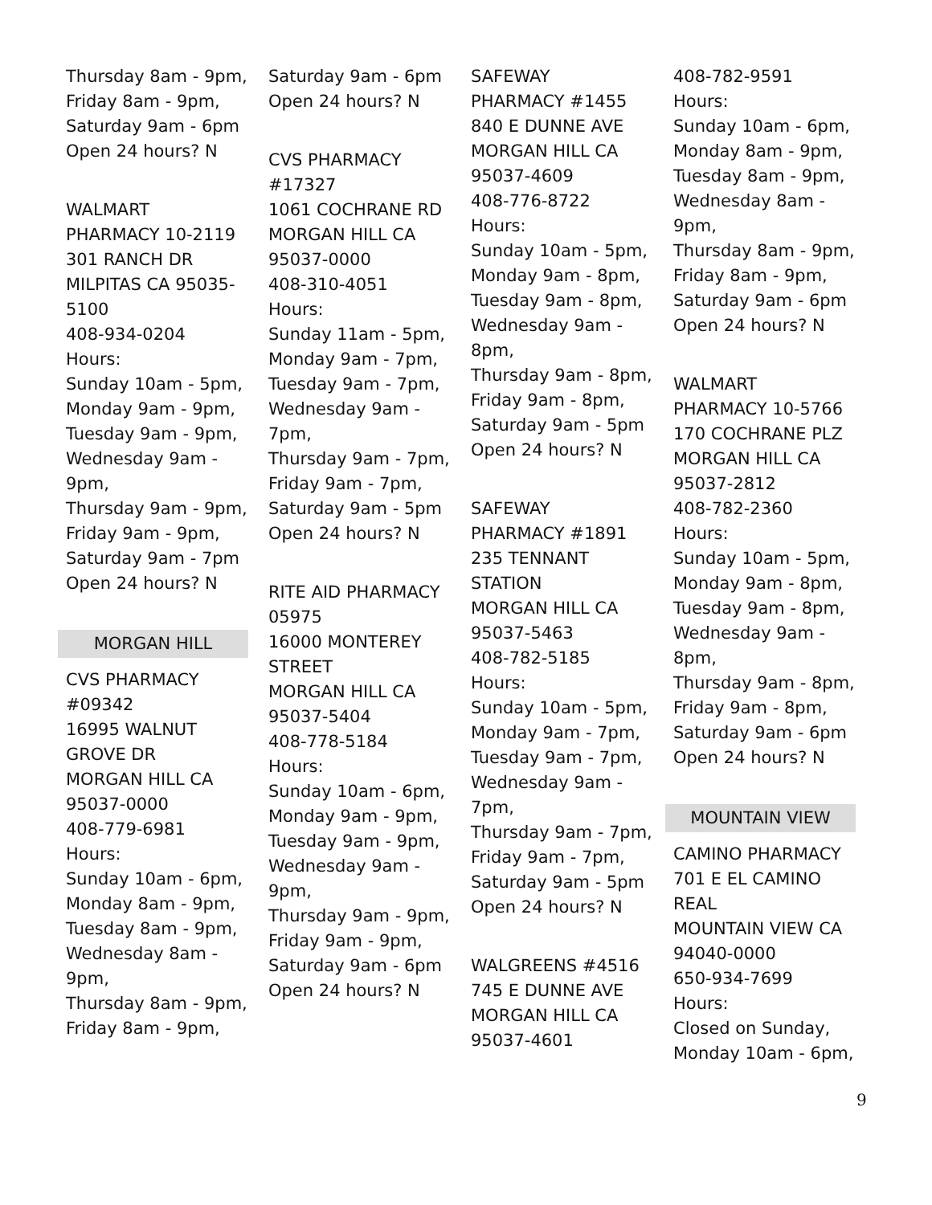Thursday 8am - 9pm,
Friday 8am - 9pm,
Saturday 9am - 6pm
Open 24 hours? N
WALMART
PHARMACY 10-2119
301 RANCH DR
MILPITAS CA 95035-
5100
408-934-0204
Hours:
Sunday 10am - 5pm,
Monday 9am - 9pm,
Tuesday 9am - 9pm,
Wednesday 9am -
9pm,
Thursday 9am - 9pm,
Friday 9am - 9pm,
Saturday 9am - 7pm
Open 24 hours? N
MORGAN HILL
CVS PHARMACY
#09342
16995 WALNUT
GROVE DR
MORGAN HILL CA
95037-0000
408-779-6981
Hours:
Sunday 10am - 6pm,
Monday 8am - 9pm,
Tuesday 8am - 9pm,
Wednesday 8am -
9pm,
Thursday 8am - 9pm,
Friday 8am - 9pm,
Saturday 9am - 6pm
Open 24 hours? N
CVS PHARMACY
#17327
1061 COCHRANE RD
MORGAN HILL CA
95037-0000
408-310-4051
Hours:
Sunday 11am - 5pm,
Monday 9am - 7pm,
Tuesday 9am - 7pm,
Wednesday 9am -
7pm,
Thursday 9am - 7pm,
Friday 9am - 7pm,
Saturday 9am - 5pm
Open 24 hours? N
RITE AID PHARMACY
05975
16000 MONTEREY
STREET
MORGAN HILL CA
95037-5404
408-778-5184
Hours:
Sunday 10am - 6pm,
Monday 9am - 9pm,
Tuesday 9am - 9pm,
Wednesday 9am -
9pm,
Thursday 9am - 9pm,
Friday 9am - 9pm,
Saturday 9am - 6pm
Open 24 hours? N
SAFEWAY
PHARMACY #1455
840 E DUNNE AVE
MORGAN HILL CA
95037-4609
408-776-8722
Hours:
Sunday 10am - 5pm,
Monday 9am - 8pm,
Tuesday 9am - 8pm,
Wednesday 9am -
8pm,
Thursday 9am - 8pm,
Friday 9am - 8pm,
Saturday 9am - 5pm
Open 24 hours? N
SAFEWAY
PHARMACY #1891
235 TENNANT
STATION
MORGAN HILL CA
95037-5463
408-782-5185
Hours:
Sunday 10am - 5pm,
Monday 9am - 7pm,
Tuesday 9am - 7pm,
Wednesday 9am -
7pm,
Thursday 9am - 7pm,
Friday 9am - 7pm,
Saturday 9am - 5pm
Open 24 hours? N
WALGREENS #4516
745 E DUNNE AVE
MORGAN HILL CA
95037-4601
408-782-9591
Hours:
Sunday 10am - 6pm,
Monday 8am - 9pm,
Tuesday 8am - 9pm,
Wednesday 8am -
9pm,
Thursday 8am - 9pm,
Friday 8am - 9pm,
Saturday 9am - 6pm
Open 24 hours? N
WALMART
PHARMACY 10-5766
170 COCHRANE PLZ
MORGAN HILL CA
95037-2812
408-782-2360
Hours:
Sunday 10am - 5pm,
Monday 9am - 8pm,
Tuesday 9am - 8pm,
Wednesday 9am -
8pm,
Thursday 9am - 8pm,
Friday 9am - 8pm,
Saturday 9am - 6pm
Open 24 hours? N
MOUNTAIN VIEW
CAMINO PHARMACY
701 E EL CAMINO
REAL
MOUNTAIN VIEW CA
94040-0000
650-934-7699
Hours:
Closed on Sunday,
Monday 10am - 6pm,
9